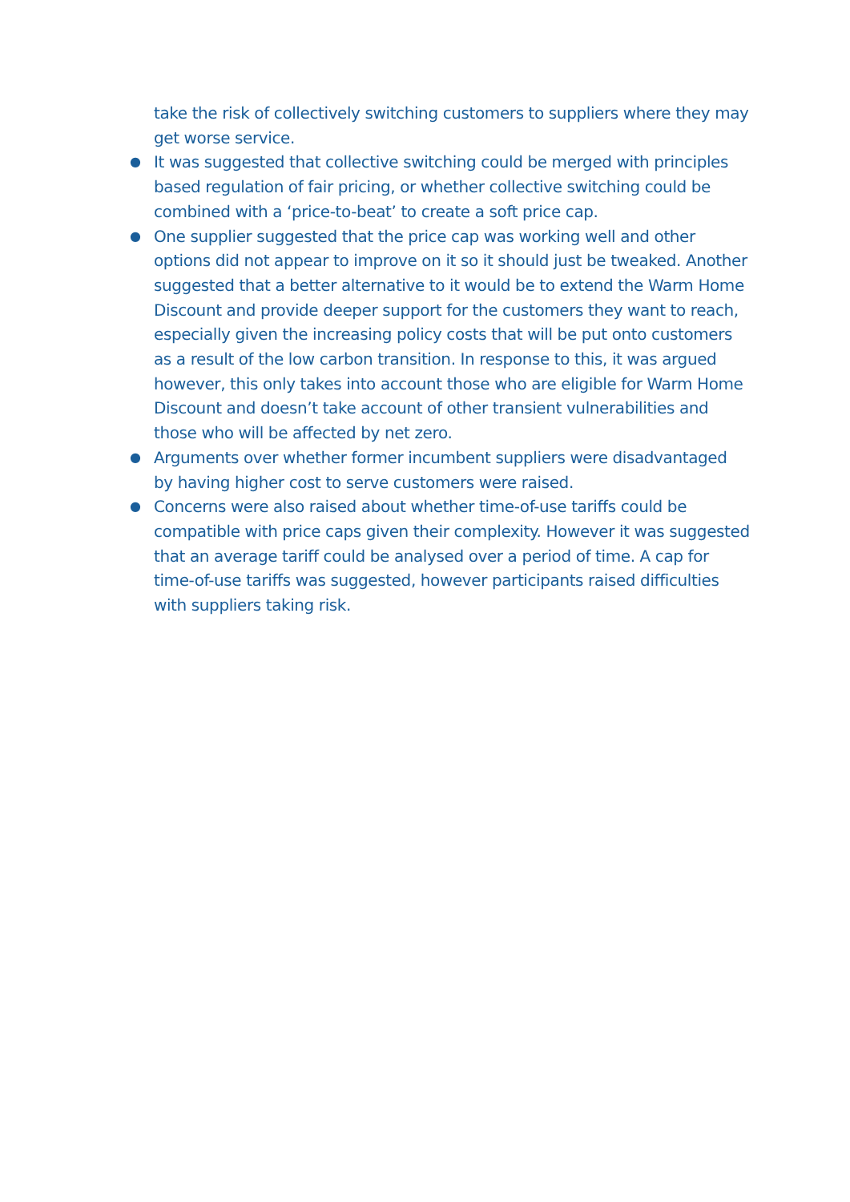take the risk of collectively switching customers to suppliers where they may get worse service.
●
It was suggested that collective switching could be merged with principles based regulation of fair pricing, or whether collective switching could be combined with a ‘price-to-beat’ to create a soft price cap.
●
One supplier suggested that the price cap was working well and other options did not appear to improve on it so it should just be tweaked. Another suggested that a better alternative to it would be to extend the Warm Home Discount and provide deeper support for the customers they want to reach, especially given the increasing policy costs that will be put onto customers as a result of the low carbon transition. In response to this, it was argued however, this only takes into account those who are eligible for Warm Home Discount and doesn’t take account of other transient vulnerabilities and those who will be affected by net zero.
●
Arguments over whether former incumbent suppliers were disadvantaged by having higher cost to serve customers were raised.
●
Concerns were also raised about whether time-of-use tariffs could be compatible with price caps given their complexity. However it was suggested that an average tariff could be analysed over a period of time. A cap for time-of-use tariffs was suggested, however participants raised difficulties with suppliers taking risk.